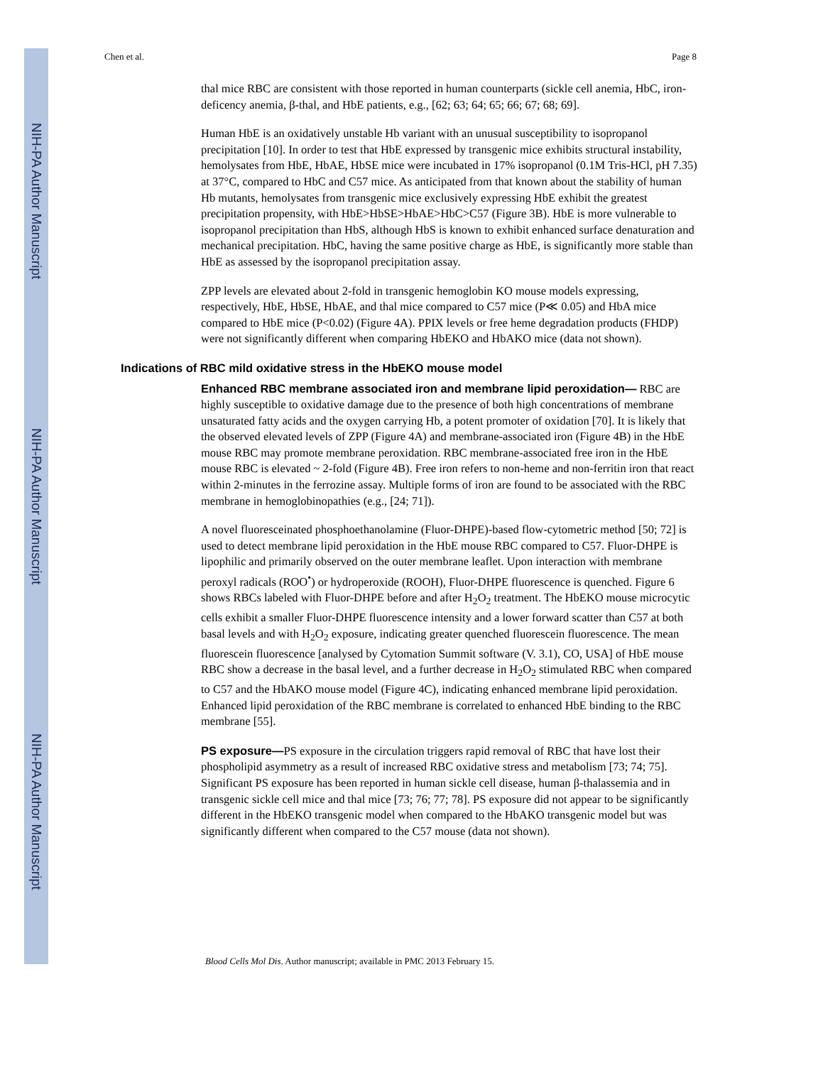NIH-PA Author Manuscript
NIH-PA Author Manuscript
NIH-PA Author Manuscript
Chen et al. Page 8
thal mice RBC are consistent with those reported in human counterparts (sickle cell anemia, HbC, iron-deficency anemia, β-thal, and HbE patients, e.g., [62; 63; 64; 65; 66; 67; 68; 69].
Human HbE is an oxidatively unstable Hb variant with an unusual susceptibility to isopropanol precipitation [10]. In order to test that HbE expressed by transgenic mice exhibits structural instability, hemolysates from HbE, HbAE, HbSE mice were incubated in 17% isopropanol (0.1M Tris-HCl, pH 7.35) at 37°C, compared to HbC and C57 mice. As anticipated from that known about the stability of human Hb mutants, hemolysates from transgenic mice exclusively expressing HbE exhibit the greatest precipitation propensity, with HbE>HbSE>HbAE>HbC>C57 (Figure 3B). HbE is more vulnerable to isopropanol precipitation than HbS, although HbS is known to exhibit enhanced surface denaturation and mechanical precipitation. HbC, having the same positive charge as HbE, is significantly more stable than HbE as assessed by the isopropanol precipitation assay.
ZPP levels are elevated about 2-fold in transgenic hemoglobin KO mouse models expressing, respectively, HbE, HbSE, HbAE, and thal mice compared to C57 mice (P≪ 0.05) and HbA mice compared to HbE mice (P<0.02) (Figure 4A). PPIX levels or free heme degradation products (FHDP) were not significantly different when comparing HbEKO and HbAKO mice (data not shown).
Indications of RBC mild oxidative stress in the HbEKO mouse model
Enhanced RBC membrane associated iron and membrane lipid peroxidation— RBC are highly susceptible to oxidative damage due to the presence of both high concentrations of membrane unsaturated fatty acids and the oxygen carrying Hb, a potent promoter of oxidation [70]. It is likely that the observed elevated levels of ZPP (Figure 4A) and membrane-associated iron (Figure 4B) in the HbE mouse RBC may promote membrane peroxidation. RBC membrane-associated free iron in the HbE mouse RBC is elevated ~ 2-fold (Figure 4B). Free iron refers to non-heme and non-ferritin iron that react within 2-minutes in the ferrozine assay. Multiple forms of iron are found to be associated with the RBC membrane in hemoglobinopathies (e.g., [24; 71]).
A novel fluoresceinated phosphoethanolamine (Fluor-DHPE)-based flow-cytometric method [50; 72] is used to detect membrane lipid peroxidation in the HbE mouse RBC compared to C57. Fluor-DHPE is lipophilic and primarily observed on the outer membrane leaflet. Upon interaction with membrane peroxyl radicals (ROO<sup>•</sup>) or hydroperoxide (ROOH), Fluor-DHPE fluorescence is quenched. Figure 6 shows RBCs labeled with Fluor-DHPE before and after H<sub>2</sub>O<sub>2</sub> treatment. The HbEKO mouse microcytic cells exhibit a smaller Fluor-DHPE fluorescence intensity and a lower forward scatter than C57 at both basal levels and with H<sub>2</sub>O<sub>2</sub> exposure, indicating greater quenched fluorescein fluorescence. The mean fluorescein fluorescence [analysed by Cytomation Summit software (V. 3.1), CO, USA] of HbE mouse RBC show a decrease in the basal level, and a further decrease in H<sub>2</sub>O<sub>2</sub> stimulated RBC when compared to C57 and the HbAKO mouse model (Figure 4C), indicating enhanced membrane lipid peroxidation. Enhanced lipid peroxidation of the RBC membrane is correlated to enhanced HbE binding to the RBC membrane [55].
PS exposure—PS exposure in the circulation triggers rapid removal of RBC that have lost their phospholipid asymmetry as a result of increased RBC oxidative stress and metabolism [73; 74; 75]. Significant PS exposure has been reported in human sickle cell disease, human β-thalassemia and in transgenic sickle cell mice and thal mice [73; 76; 77; 78]. PS exposure did not appear to be significantly different in the HbEKO transgenic model when compared to the HbAKO transgenic model but was significantly different when compared to the C57 mouse (data not shown).
Blood Cells Mol Dis. Author manuscript; available in PMC 2013 February 15.